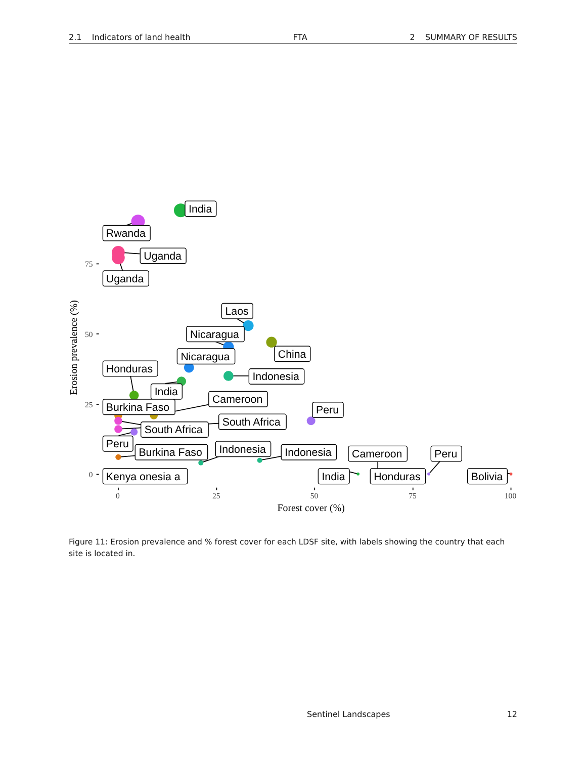2.1 Indicators of land health FTA 2 SUMMARY OF RESULTS
India
Rwanda
Uganda
Uganda
Laos
Nicaragua
China
Nicaragua
Honduras
Indonesia
India
Cameroon
Burkina Faso
Peru
South Africa
South Africa
Peru
Burkina Faso
Indonesia
Indonesia
Cameroon
Peru
Kenya onesia a
India
Honduras
Bolivia
75
50
25
0
0
25
50
75
100
Forest cover (%)
Erosion prevalence (%)
Figure 11: Erosion prevalence and % forest cover for each LDSF site, with labels showing the country that each site is located in.
Sentinel Landscapes 12